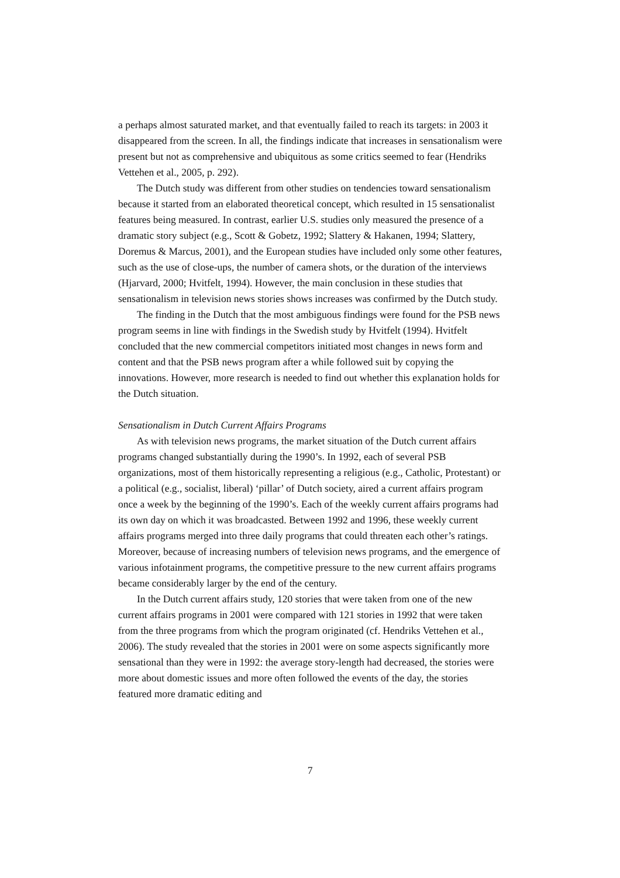a perhaps almost saturated market, and that eventually failed to reach its targets: in 2003 it disappeared from the screen. In all, the findings indicate that increases in sensationalism were present but not as comprehensive and ubiquitous as some critics seemed to fear (Hendriks Vettehen et al., 2005, p. 292).
The Dutch study was different from other studies on tendencies toward sensationalism because it started from an elaborated theoretical concept, which resulted in 15 sensationalist features being measured. In contrast, earlier U.S. studies only measured the presence of a dramatic story subject (e.g., Scott & Gobetz, 1992; Slattery & Hakanen, 1994; Slattery, Doremus & Marcus, 2001), and the European studies have included only some other features, such as the use of close-ups, the number of camera shots, or the duration of the interviews (Hjarvard, 2000; Hvitfelt, 1994). However, the main conclusion in these studies that sensationalism in television news stories shows increases was confirmed by the Dutch study.
The finding in the Dutch that the most ambiguous findings were found for the PSB news program seems in line with findings in the Swedish study by Hvitfelt (1994). Hvitfelt concluded that the new commercial competitors initiated most changes in news form and content and that the PSB news program after a while followed suit by copying the innovations. However, more research is needed to find out whether this explanation holds for the Dutch situation.
Sensationalism in Dutch Current Affairs Programs
As with television news programs, the market situation of the Dutch current affairs programs changed substantially during the 1990’s. In 1992, each of several PSB organizations, most of them historically representing a religious (e.g., Catholic, Protestant) or a political (e.g., socialist, liberal) ‘pillar’ of Dutch society, aired a current affairs program once a week by the beginning of the 1990’s. Each of the weekly current affairs programs had its own day on which it was broadcasted. Between 1992 and 1996, these weekly current affairs programs merged into three daily programs that could threaten each other’s ratings. Moreover, because of increasing numbers of television news programs, and the emergence of various infotainment programs, the competitive pressure to the new current affairs programs became considerably larger by the end of the century.
In the Dutch current affairs study, 120 stories that were taken from one of the new current affairs programs in 2001 were compared with 121 stories in 1992 that were taken from the three programs from which the program originated (cf. Hendriks Vettehen et al., 2006). The study revealed that the stories in 2001 were on some aspects significantly more sensational than they were in 1992: the average story-length had decreased, the stories were more about domestic issues and more often followed the events of the day, the stories featured more dramatic editing and
7